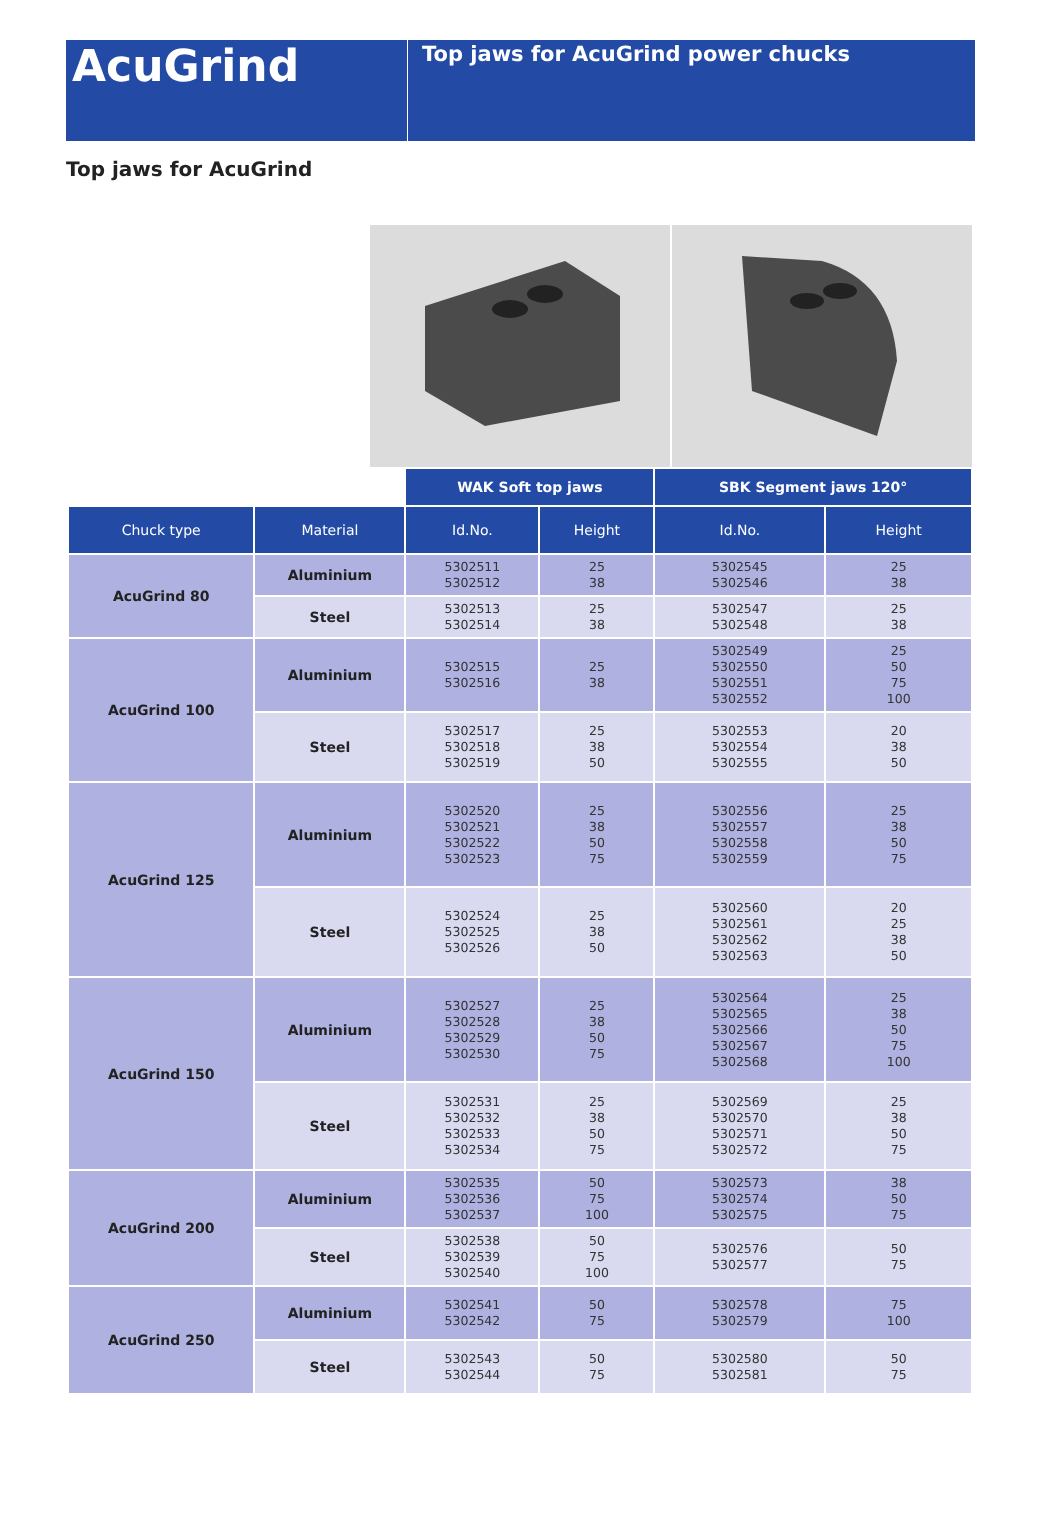AcuGrind
Top jaws for AcuGrind power chucks
Top jaws for AcuGrind
| | | WAK Soft top jaws | | SBK Segment jaws 120° | |
| --- | --- | --- | --- | --- | --- |
| Chuck type | Material | Id.No. | Height | Id.No. | Height |
| AcuGrind 80 | Aluminium | 5302511 5302512 | 25 38 | 5302545 5302546 | 25 38 |
| | Steel | 5302513 5302514 | 25 38 | 5302547 5302548 | 25 38 |
| AcuGrind 100 | Aluminium | 5302515 5302516 | 25 38 | 5302549 5302550 5302551 5302552 | 25 50 75 100 |
| | Steel | 5302517 5302518 5302519 | 25 38 50 | 5302553 5302554 5302555 | 20 38 50 |
| AcuGrind 125 | Aluminium | 5302520 5302521 5302522 5302523 | 25 38 50 75 | 5302556 5302557 5302558 5302559 | 25 38 50 75 |
| | Steel | 5302524 5302525 5302526 | 25 38 50 | 5302560 5302561 5302562 5302563 | 20 25 38 50 |
| AcuGrind 150 | Aluminium | 5302527 5302528 5302529 5302530 | 25 38 50 75 | 5302564 5302565 5302566 5302567 5302568 | 25 38 50 75 100 |
| | Steel | 5302531 5302532 5302533 5302534 | 25 38 50 75 | 5302569 5302570 5302571 5302572 | 25 38 50 75 |
| AcuGrind 200 | Aluminium | 5302535 5302536 5302537 | 50 75 100 | 5302573 5302574 5302575 | 38 50 75 |
| | Steel | 5302538 5302539 5302540 | 50 75 100 | 5302576 5302577 | 50 75 |
| AcuGrind 250 | Aluminium | 5302541 5302542 | 50 75 | 5302578 5302579 | 75 100 |
| | Steel | 5302543 5302544 | 50 75 | 5302580 5302581 | 50 75 |